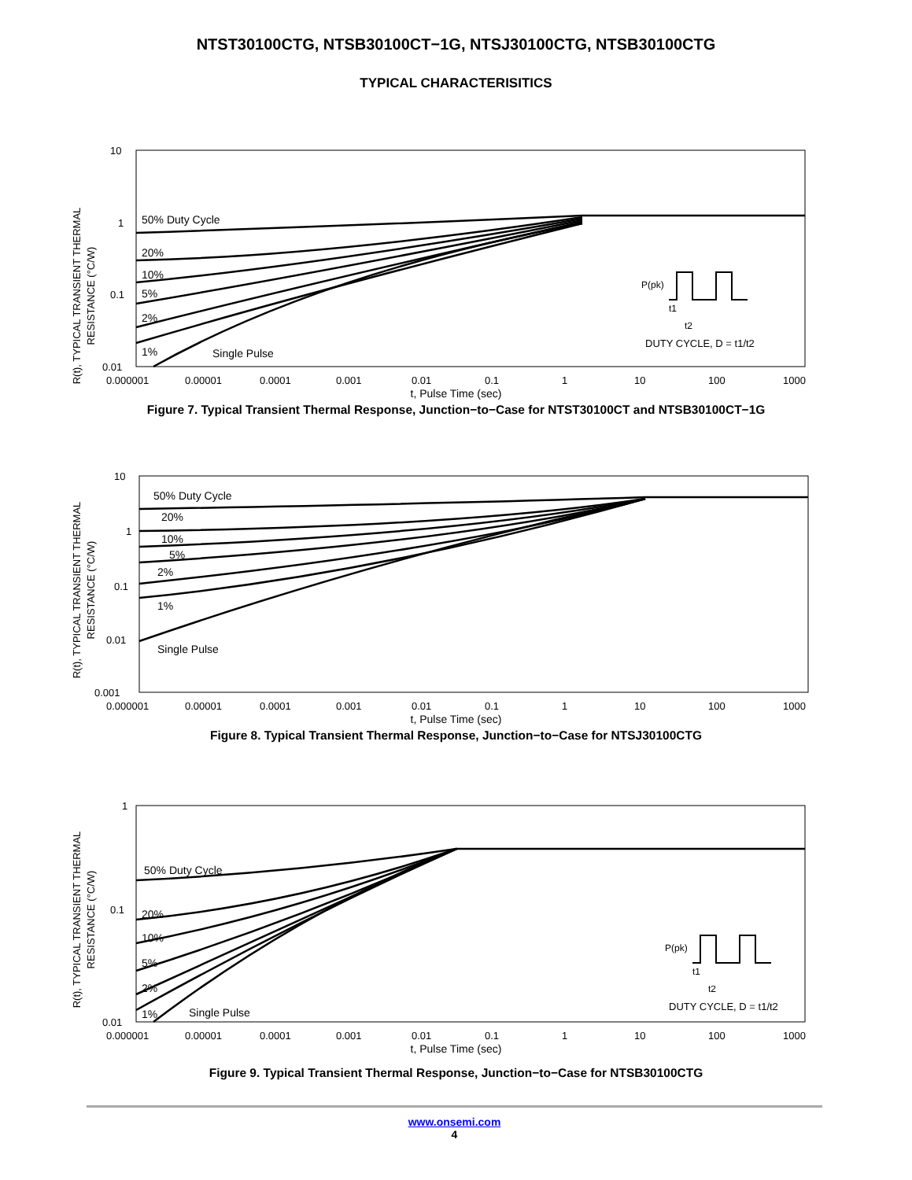NTST30100CTG, NTSB30100CT−1G, NTSJ30100CTG, NTSB30100CTG
TYPICAL CHARACTERISITICS
R(t), TYPICAL TRANSIENT THERMAL
RESISTANCE (°C/W)
10
1
0.1
0.01
0.000001
0.00001
0.0001
0.001
0.01
0.1
1
10
100
1000
50% Duty Cycle
20%
10%
5%
2%
1%
Single Pulse
P(pk)
t1
t2
DUTY CYCLE, D = t1/t2
t, Pulse Time (sec)
Figure 7. Typical Transient Thermal Response, Junction−to−Case for NTST30100CT and NTSB30100CT−1G
R(t), TYPICAL TRANSIENT THERMAL
RESISTANCE (°C/W)
10
1
0.1
0.01
0.001
0.000001
0.00001
0.0001
0.001
0.01
0.1
1
10
100
1000
50% Duty Cycle
20%
10%
5%
2%
1%
Single Pulse
t, Pulse Time (sec)
Figure 8. Typical Transient Thermal Response, Junction−to−Case for NTSJ30100CTG
R(t), TYPICAL TRANSIENT THERMAL
RESISTANCE (°C/W)
1
0.1
0.01
0.000001
0.00001
0.0001
0.001
0.01
0.1
1
10
100
1000
50% Duty Cycle
20%
10%
5%
2%
1%
Single Pulse
P(pk)
t1
t2
DUTY CYCLE, D = t1/t2
t, Pulse Time (sec)
Figure 9. Typical Transient Thermal Response, Junction−to−Case for NTSB30100CTG
www.onsemi.com
4